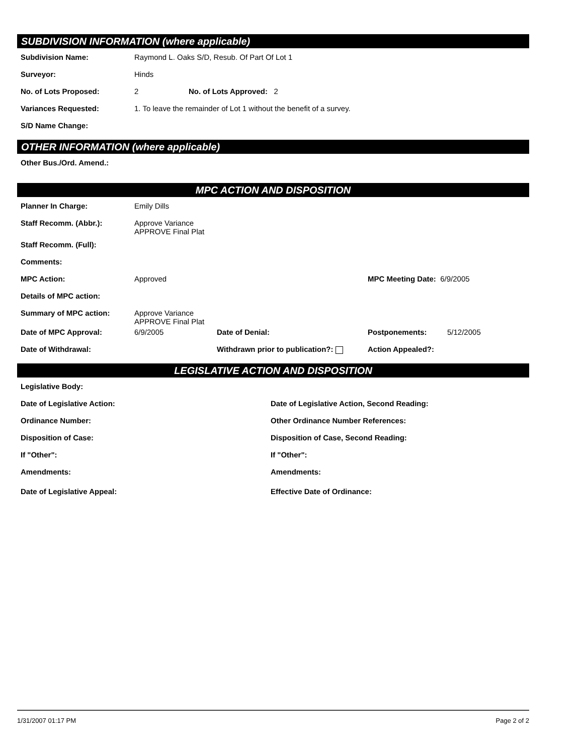SUBDIVISION INFORMATION (where applicable)
Subdivision Name: Raymond L. Oaks S/D, Resub. Of Part Of Lot 1
Surveyor: Hinds
No. of Lots Proposed: 2 No. of Lots Approved: 2
Variances Requested: 1. To leave the remainder of Lot 1 without the benefit of a survey.
S/D Name Change:
OTHER INFORMATION (where applicable)
Other Bus./Ord. Amend.:
MPC ACTION AND DISPOSITION
Planner In Charge: Emily Dills
Staff Recomm. (Abbr.): Approve Variance
APPROVE Final Plat
Staff Recomm. (Full):
Comments:
MPC Action: Approved MPC Meeting Date: 6/9/2005
Details of MPC action:
Summary of MPC action: Approve Variance
APPROVE Final Plat
Date of MPC Approval: 6/9/2005 Date of Denial: Postponements: 5/12/2005
Date of Withdrawal: Withdrawn prior to publication?: Action Appealed?:
LEGISLATIVE ACTION AND DISPOSITION
Legislative Body:
Date of Legislative Action: Date of Legislative Action, Second Reading:
Ordinance Number: Other Ordinance Number References:
Disposition of Case: Disposition of Case, Second Reading:
If "Other": If "Other":
Amendments: Amendments:
Date of Legislative Appeal: Effective Date of Ordinance:
1/31/2007 01:17 PM Page 2 of 2